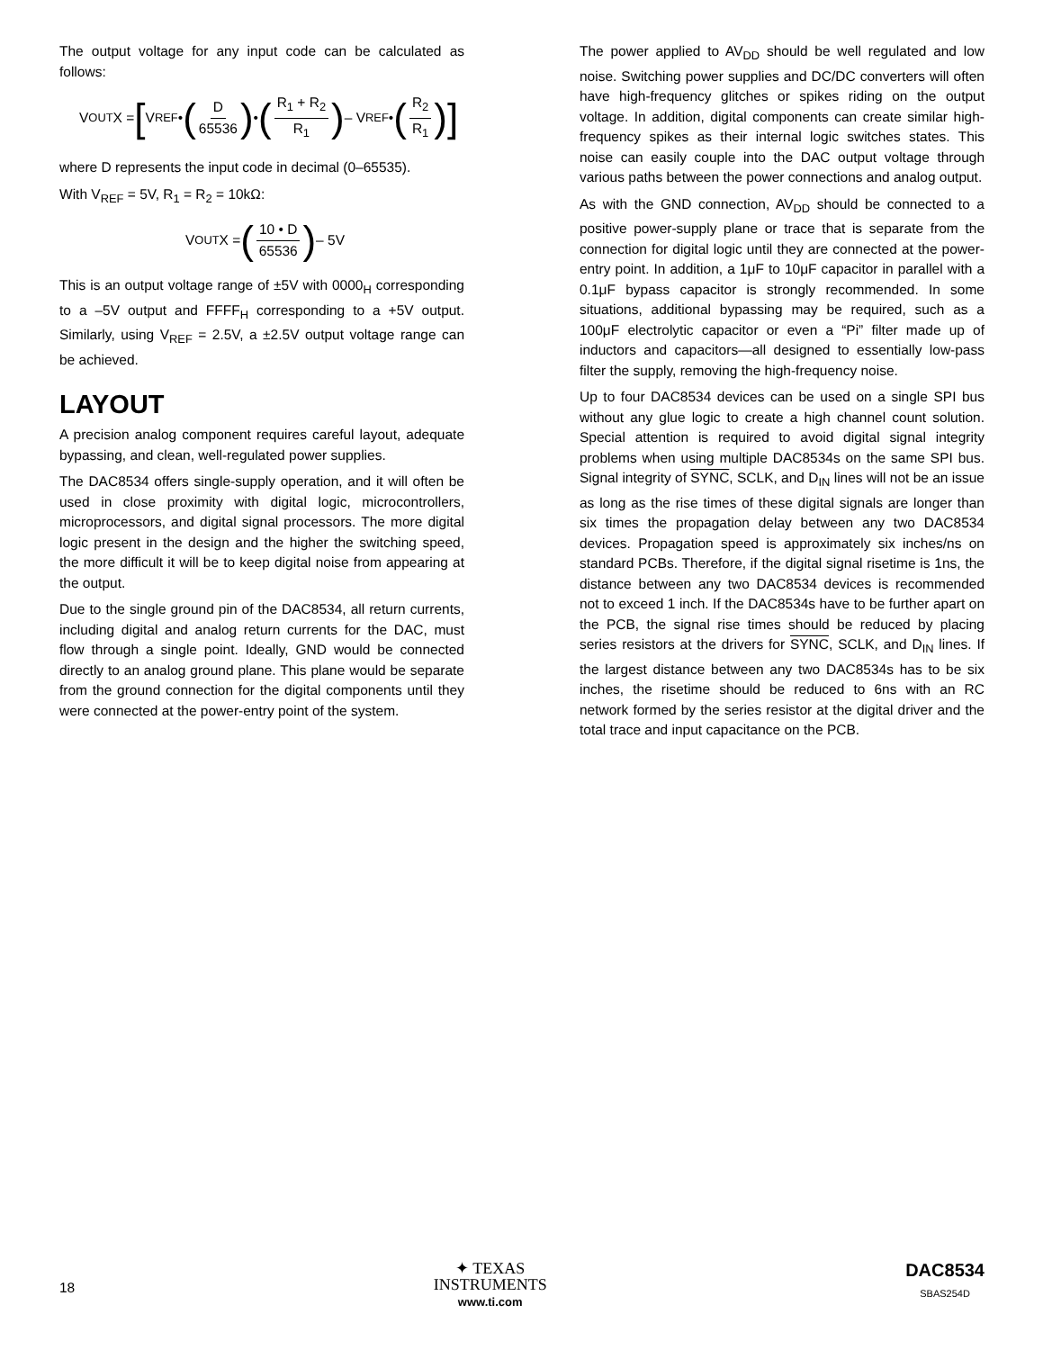The output voltage for any input code can be calculated as follows:
V<sub>OUT</sub>X = [V<sub>REF</sub> • (D 65536) • (R<sub>1</sub> + R<sub>2</sub> R<sub>1</sub>) – V<sub>REF</sub> • (R<sub>2</sub> R<sub>1</sub>)]
where D represents the input code in decimal (0–65535).
With V<sub>REF</sub> = 5V, R<sub>1</sub> = R<sub>2</sub> = 10kΩ:
V<sub>OUT</sub>X = (10 • D 65536) – 5V
This is an output voltage range of ±5V with 0000<sub>H</sub> corresponding to a –5V output and FFFF<sub>H</sub> corresponding to a +5V output. Similarly, using V<sub>REF</sub> = 2.5V, a ±2.5V output voltage range can be achieved.
LAYOUT
A precision analog component requires careful layout, adequate bypassing, and clean, well-regulated power supplies.
The DAC8534 offers single-supply operation, and it will often be used in close proximity with digital logic, microcontrollers, microprocessors, and digital signal processors. The more digital logic present in the design and the higher the switching speed, the more difficult it will be to keep digital noise from appearing at the output.
Due to the single ground pin of the DAC8534, all return currents, including digital and analog return currents for the DAC, must flow through a single point. Ideally, GND would be connected directly to an analog ground plane. This plane would be separate from the ground connection for the digital components until they were connected at the power-entry point of the system.
The power applied to AV<sub>DD</sub> should be well regulated and low noise. Switching power supplies and DC/DC converters will often have high-frequency glitches or spikes riding on the output voltage. In addition, digital components can create similar high-frequency spikes as their internal logic switches states. This noise can easily couple into the DAC output voltage through various paths between the power connections and analog output.
As with the GND connection, AV<sub>DD</sub> should be connected to a positive power-supply plane or trace that is separate from the connection for digital logic until they are connected at the power-entry point. In addition, a 1μF to 10μF capacitor in parallel with a 0.1μF bypass capacitor is strongly recommended. In some situations, additional bypassing may be required, such as a 100μF electrolytic capacitor or even a “Pi” filter made up of inductors and capacitors—all designed to essentially low-pass filter the supply, removing the high-frequency noise.
Up to four DAC8534 devices can be used on a single SPI bus without any glue logic to create a high channel count solution. Special attention is required to avoid digital signal integrity problems when using multiple DAC8534s on the same SPI bus. Signal integrity of SYNC, SCLK, and D<sub>IN</sub> lines will not be an issue as long as the rise times of these digital signals are longer than six times the propagation delay between any two DAC8534 devices. Propagation speed is approximately six inches/ns on standard PCBs. Therefore, if the digital signal risetime is 1ns, the distance between any two DAC8534 devices is recommended not to exceed 1 inch. If the DAC8534s have to be further apart on the PCB, the signal rise times should be reduced by placing series resistors at the drivers for SYNC, SCLK, and D<sub>IN</sub> lines. If the largest distance between any two DAC8534s has to be six inches, the risetime should be reduced to 6ns with an RC network formed by the series resistor at the digital driver and the total trace and input capacitance on the PCB.
18
✦ TEXAS
INSTRUMENTS
www.ti.com
DAC8534
SBAS254D